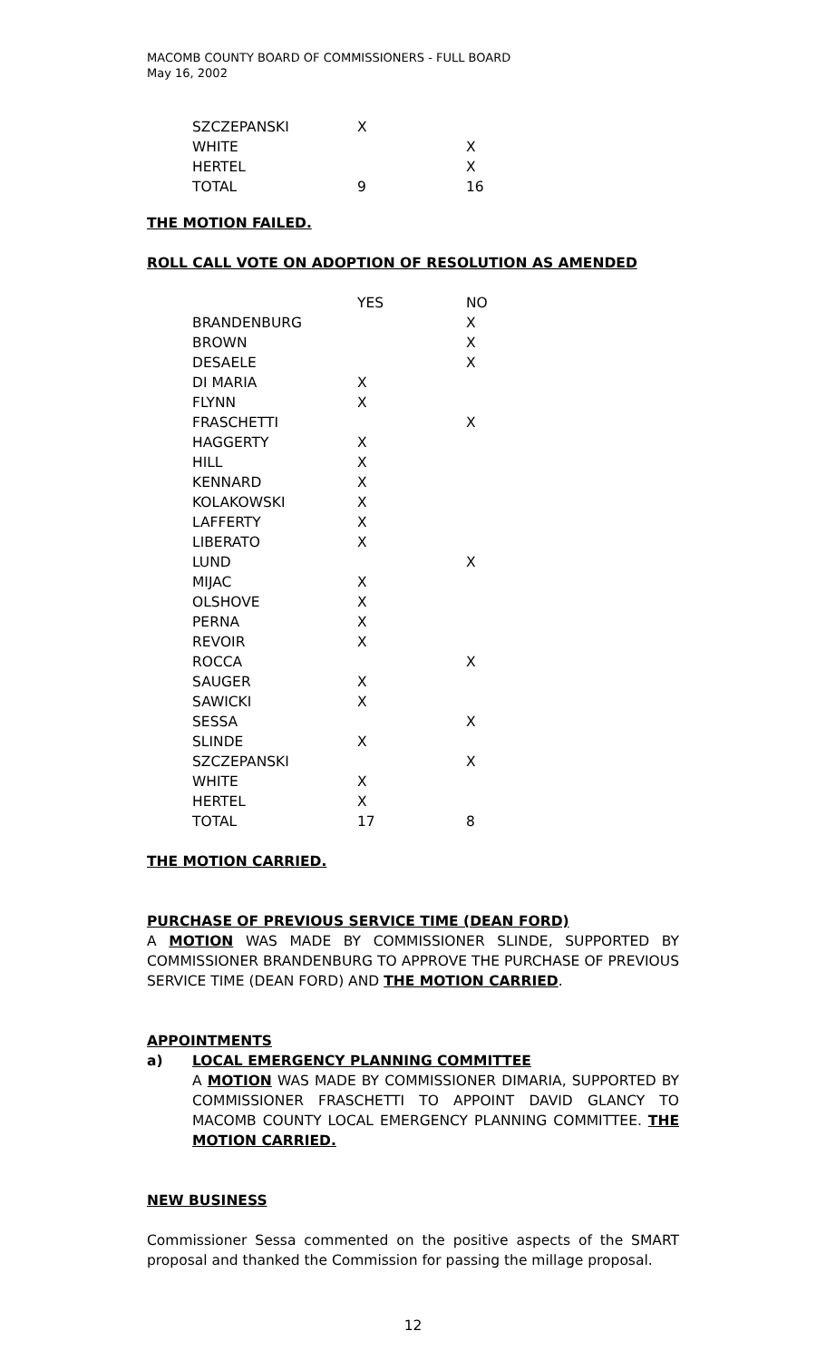MACOMB COUNTY BOARD OF COMMISSIONERS - FULL BOARD
May 16, 2002
| SZCZEPANSKI | X | |
| WHITE | | X |
| HERTEL | | X |
| TOTAL | 9 | 16 |
THE MOTION FAILED.
ROLL CALL VOTE ON ADOPTION OF RESOLUTION AS AMENDED
| | YES | NO |
| BRANDENBURG | | X |
| BROWN | | X |
| DESAELE | | X |
| DI MARIA | X | |
| FLYNN | X | |
| FRASCHETTI | | X |
| HAGGERTY | X | |
| HILL | X | |
| KENNARD | X | |
| KOLAKOWSKI | X | |
| LAFFERTY | X | |
| LIBERATO | X | |
| LUND | | X |
| MIJAC | X | |
| OLSHOVE | X | |
| PERNA | X | |
| REVOIR | X | |
| ROCCA | | X |
| SAUGER | X | |
| SAWICKI | X | |
| SESSA | | X |
| SLINDE | X | |
| SZCZEPANSKI | | X |
| WHITE | X | |
| HERTEL | X | |
| TOTAL | 17 | 8 |
THE MOTION CARRIED.
PURCHASE OF PREVIOUS SERVICE TIME (DEAN FORD)
A MOTION WAS MADE BY COMMISSIONER SLINDE, SUPPORTED BY COMMISSIONER BRANDENBURG TO APPROVE THE PURCHASE OF PREVIOUS SERVICE TIME (DEAN FORD) AND THE MOTION CARRIED.
APPOINTMENTS
a) LOCAL EMERGENCY PLANNING COMMITTEE
A MOTION WAS MADE BY COMMISSIONER DIMARIA, SUPPORTED BY COMMISSIONER FRASCHETTI TO APPOINT DAVID GLANCY TO MACOMB COUNTY LOCAL EMERGENCY PLANNING COMMITTEE. THE MOTION CARRIED.
NEW BUSINESS
Commissioner Sessa commented on the positive aspects of the SMART proposal and thanked the Commission for passing the millage proposal.
12